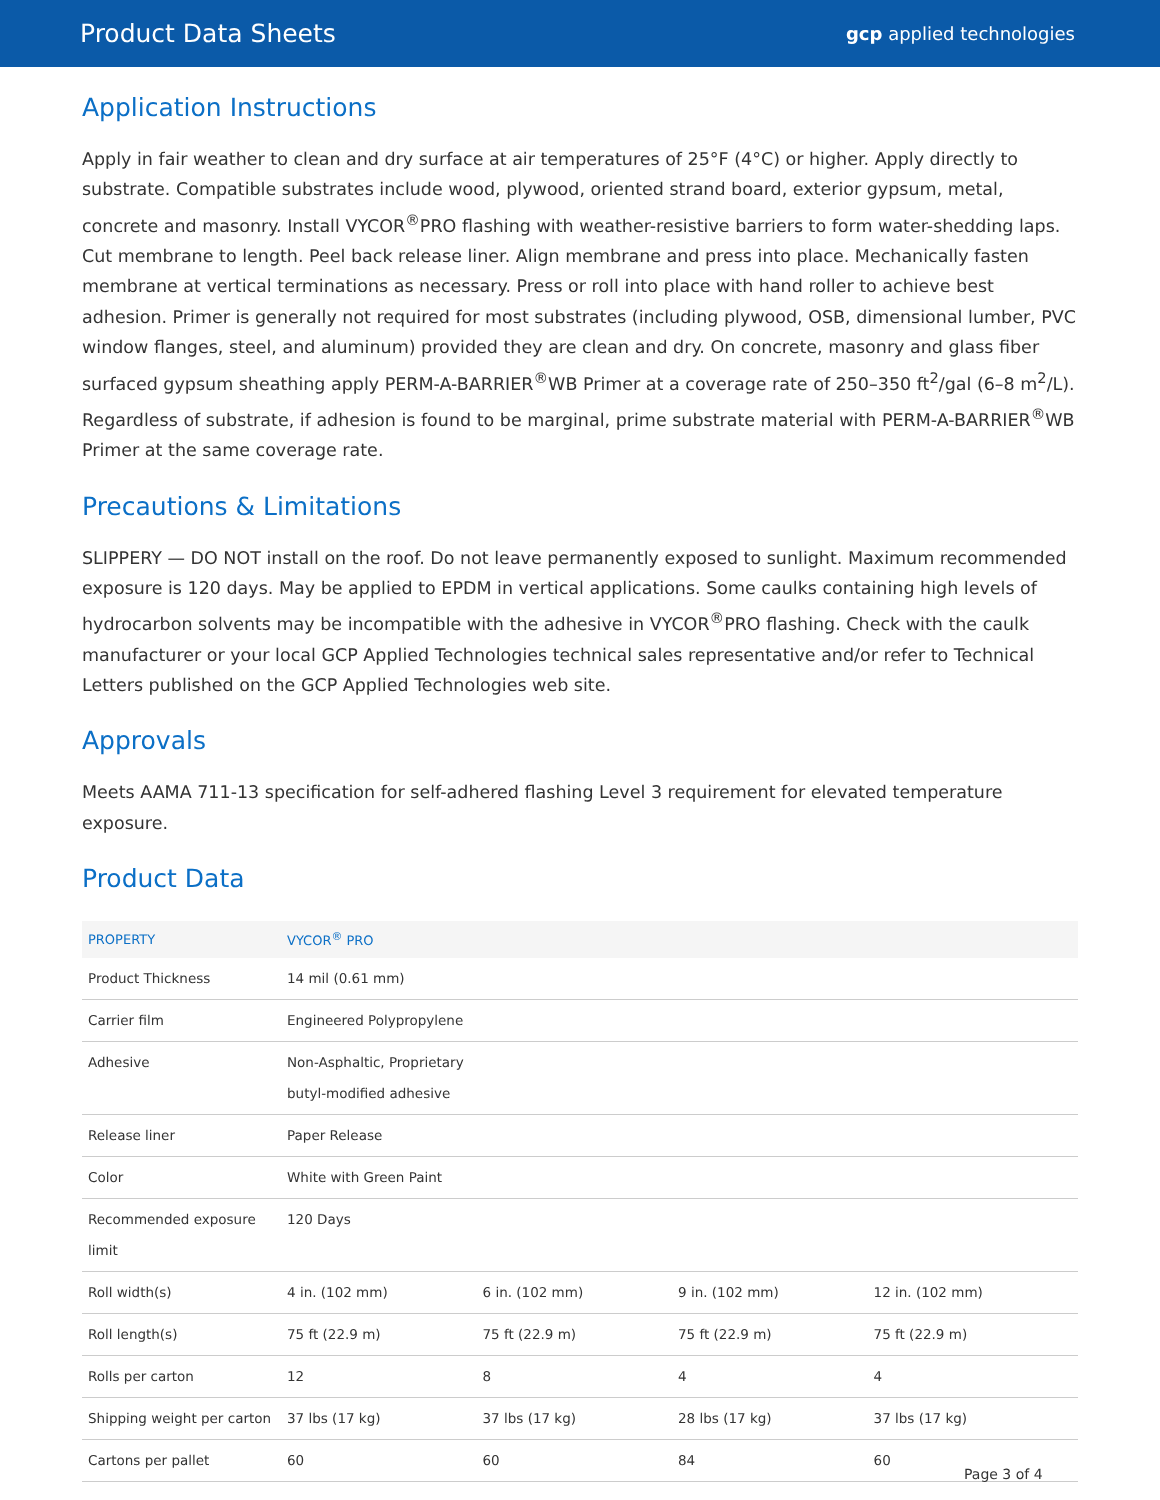Product Data Sheets gcp applied technologies
Application Instructions
Apply in fair weather to clean and dry surface at air temperatures of 25°F (4°C) or higher. Apply directly to substrate. Compatible substrates include wood, plywood, oriented strand board, exterior gypsum, metal, concrete and masonry. Install VYCOR<sup>®</sup>PRO flashing with weather-resistive barriers to form water-shedding laps. Cut membrane to length. Peel back release liner. Align membrane and press into place. Mechanically fasten membrane at vertical terminations as necessary. Press or roll into place with hand roller to achieve best adhesion. Primer is generally not required for most substrates (including plywood, OSB, dimensional lumber, PVC window flanges, steel, and aluminum) provided they are clean and dry. On concrete, masonry and glass fiber surfaced gypsum sheathing apply PERM-A-BARRIER<sup>®</sup>WB Primer at a coverage rate of 250–350 ft<sup>2</sup>/gal (6–8 m<sup>2</sup>/L). Regardless of substrate, if adhesion is found to be marginal, prime substrate material with PERM-A-BARRIER<sup>®</sup>WB Primer at the same coverage rate.
Precautions & Limitations
SLIPPERY — DO NOT install on the roof. Do not leave permanently exposed to sunlight. Maximum recommended exposure is 120 days. May be applied to EPDM in vertical applications. Some caulks containing high levels of hydrocarbon solvents may be incompatible with the adhesive in VYCOR<sup>®</sup>PRO flashing. Check with the caulk manufacturer or your local GCP Applied Technologies technical sales representative and/or refer to Technical Letters published on the GCP Applied Technologies web site.
Approvals
Meets AAMA 711-13 specification for self-adhered flashing Level 3 requirement for elevated temperature exposure.
Product Data
| PROPERTY | VYCOR<sup>®</sup> PRO | | | |
| --- | --- | --- | --- | --- |
| Product Thickness | 14 mil (0.61 mm) | | | |
| Carrier film | Engineered Polypropylene | | | |
| Adhesive | Non-Asphaltic, Proprietary butyl-modified adhesive | | | |
| Release liner | Paper Release | | | |
| Color | White with Green Paint | | | |
| Recommended exposure limit | 120 Days | | | |
| Roll width(s) | 4 in. (102 mm) | 6 in. (102 mm) | 9 in. (102 mm) | 12 in. (102 mm) |
| Roll length(s) | 75 ft (22.9 m) | 75 ft (22.9 m) | 75 ft (22.9 m) | 75 ft (22.9 m) |
| Rolls per carton | 12 | 8 | 4 | 4 |
| Shipping weight per carton | 37 lbs (17 kg) | 37 lbs (17 kg) | 28 lbs (17 kg) | 37 lbs (17 kg) |
| Cartons per pallet | 60 | 60 | 84 | 60 |
Page 3 of 4